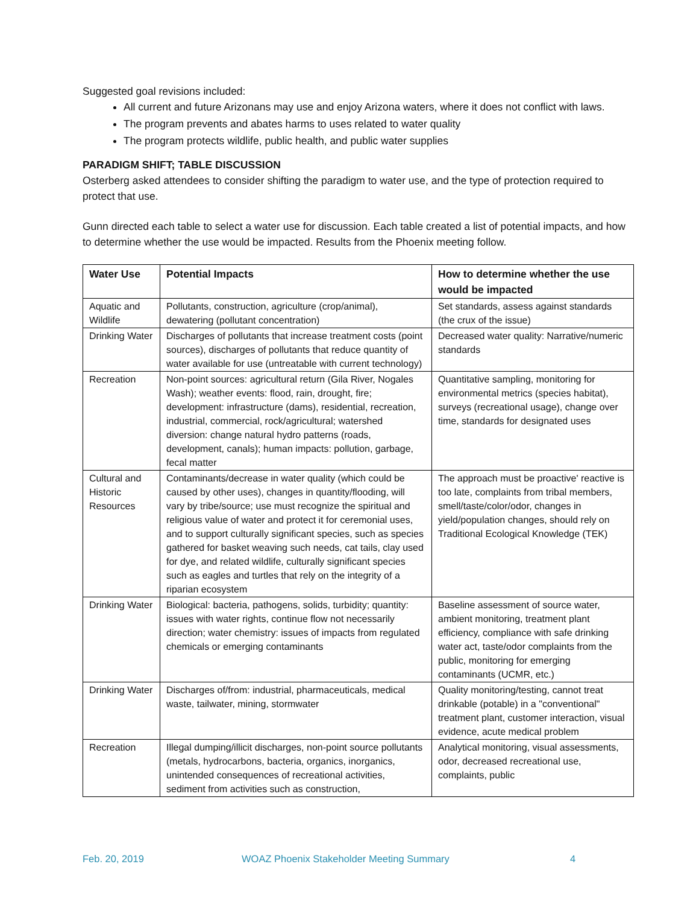Suggested goal revisions included:
All current and future Arizonans may use and enjoy Arizona waters, where it does not conflict with laws.
The program prevents and abates harms to uses related to water quality
The program protects wildlife, public health, and public water supplies
PARADIGM SHIFT; TABLE DISCUSSION
Osterberg asked attendees to consider shifting the paradigm to water use, and the type of protection required to protect that use.
Gunn directed each table to select a water use for discussion. Each table created a list of potential impacts, and how to determine whether the use would be impacted. Results from the Phoenix meeting follow.
| Water Use | Potential Impacts | How to determine whether the use would be impacted |
| --- | --- | --- |
| Aquatic and Wildlife | Pollutants, construction, agriculture (crop/animal), dewatering (pollutant concentration) | Set standards, assess against standards (the crux of the issue) |
| Drinking Water | Discharges of pollutants that increase treatment costs (point sources), discharges of pollutants that reduce quantity of water available for use (untreatable with current technology) | Decreased water quality: Narrative/numeric standards |
| Recreation | Non-point sources: agricultural return (Gila River, Nogales Wash); weather events: flood, rain, drought, fire; development: infrastructure (dams), residential, recreation, industrial, commercial, rock/agricultural; watershed diversion: change natural hydro patterns (roads, development, canals); human impacts: pollution, garbage, fecal matter | Quantitative sampling, monitoring for environmental metrics (species habitat), surveys (recreational usage), change over time, standards for designated uses |
| Cultural and Historic Resources | Contaminants/decrease in water quality (which could be caused by other uses), changes in quantity/flooding, will vary by tribe/source; use must recognize the spiritual and religious value of water and protect it for ceremonial uses, and to support culturally significant species, such as species gathered for basket weaving such needs, cat tails, clay used for dye, and related wildlife, culturally significant species such as eagles and turtles that rely on the integrity of a riparian ecosystem | The approach must be proactive' reactive is too late, complaints from tribal members, smell/taste/color/odor, changes in yield/population changes, should rely on Traditional Ecological Knowledge (TEK) |
| Drinking Water | Biological: bacteria, pathogens, solids, turbidity; quantity: issues with water rights, continue flow not necessarily direction; water chemistry: issues of impacts from regulated chemicals or emerging contaminants | Baseline assessment of source water, ambient monitoring, treatment plant efficiency, compliance with safe drinking water act, taste/odor complaints from the public, monitoring for emerging contaminants (UCMR, etc.) |
| Drinking Water | Discharges of/from: industrial, pharmaceuticals, medical waste, tailwater, mining, stormwater | Quality monitoring/testing, cannot treat drinkable (potable) in a "conventional" treatment plant, customer interaction, visual evidence, acute medical problem |
| Recreation | Illegal dumping/illicit discharges, non-point source pollutants (metals, hydrocarbons, bacteria, organics, inorganics, unintended consequences of recreational activities, sediment from activities such as construction, | Analytical monitoring, visual assessments, odor, decreased recreational use, complaints, public |
Feb. 20, 2019 WOAZ Phoenix Stakeholder Meeting Summary 4